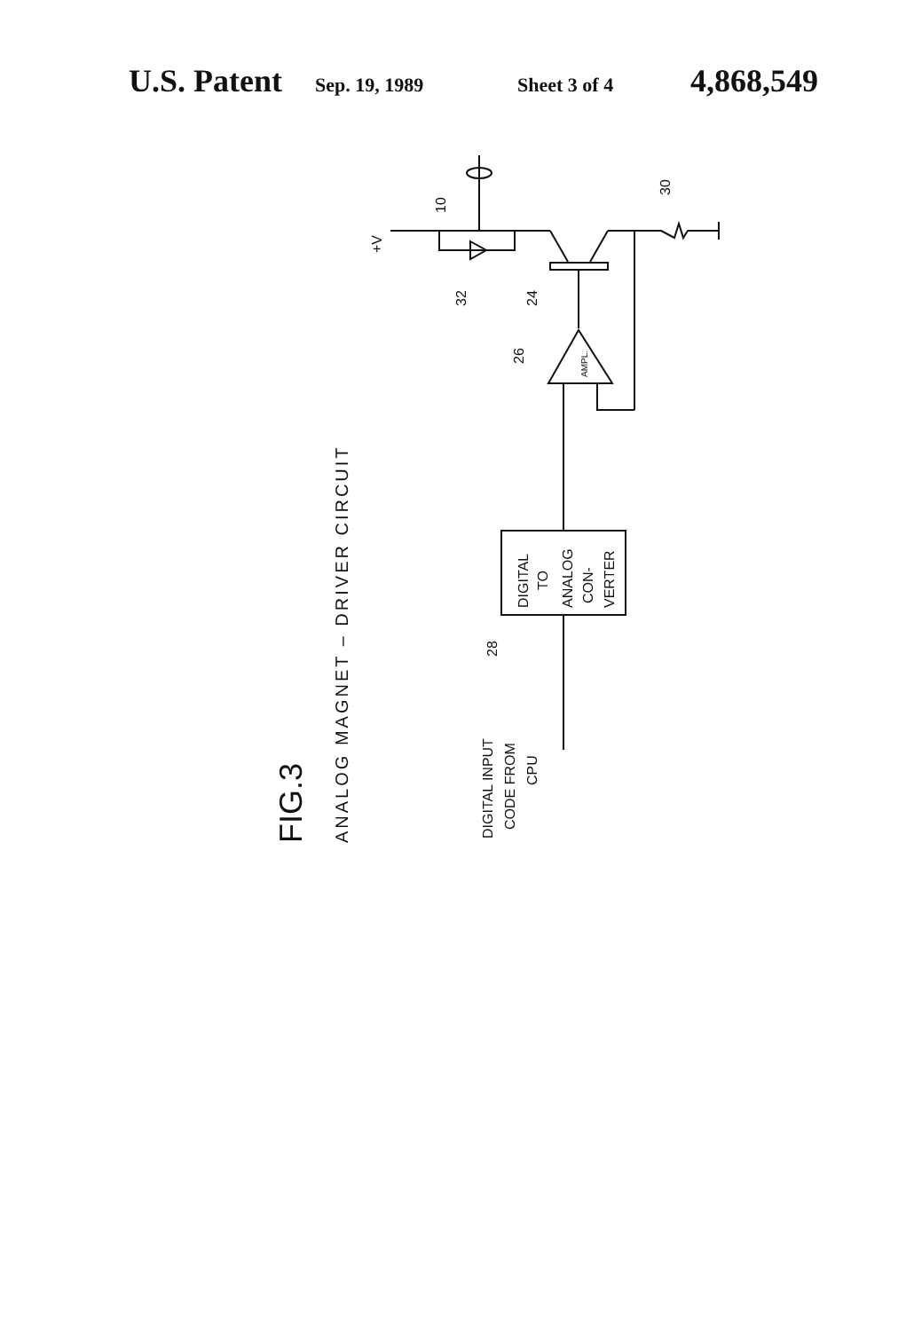U.S. Patent Sep. 19, 1989 Sheet 3 of 4 4,868,549
+V
10
32
24
26
30
AMPL.
28
DIGITAL
TO
ANALOG
CON-
VERTER
DIGITAL INPUT
CODE FROM
CPU
FIG.3
ANALOG MAGNET – DRIVER CIRCUIT